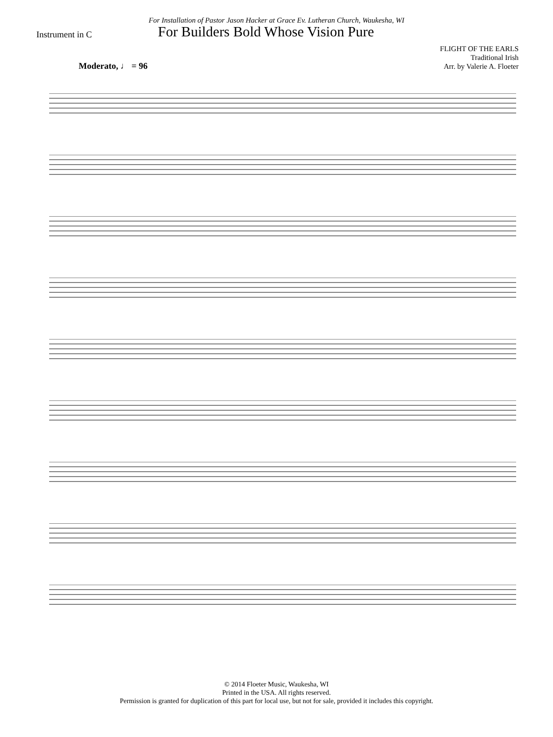For Installation of Pastor Jason Hacker at Grace Ev. Lutheran Church, Waukesha, WI
Instrument in C
For Builders Bold Whose Vision Pure
FLIGHT OF THE EARLS
Traditional Irish
Arr. by Valerie A. Floeter
Moderato, ♩ = 96
© 2014 Floeter Music, Waukesha, WI
Printed in the USA. All rights reserved.
Permission is granted for duplication of this part for local use, but not for sale, provided it includes this copyright.